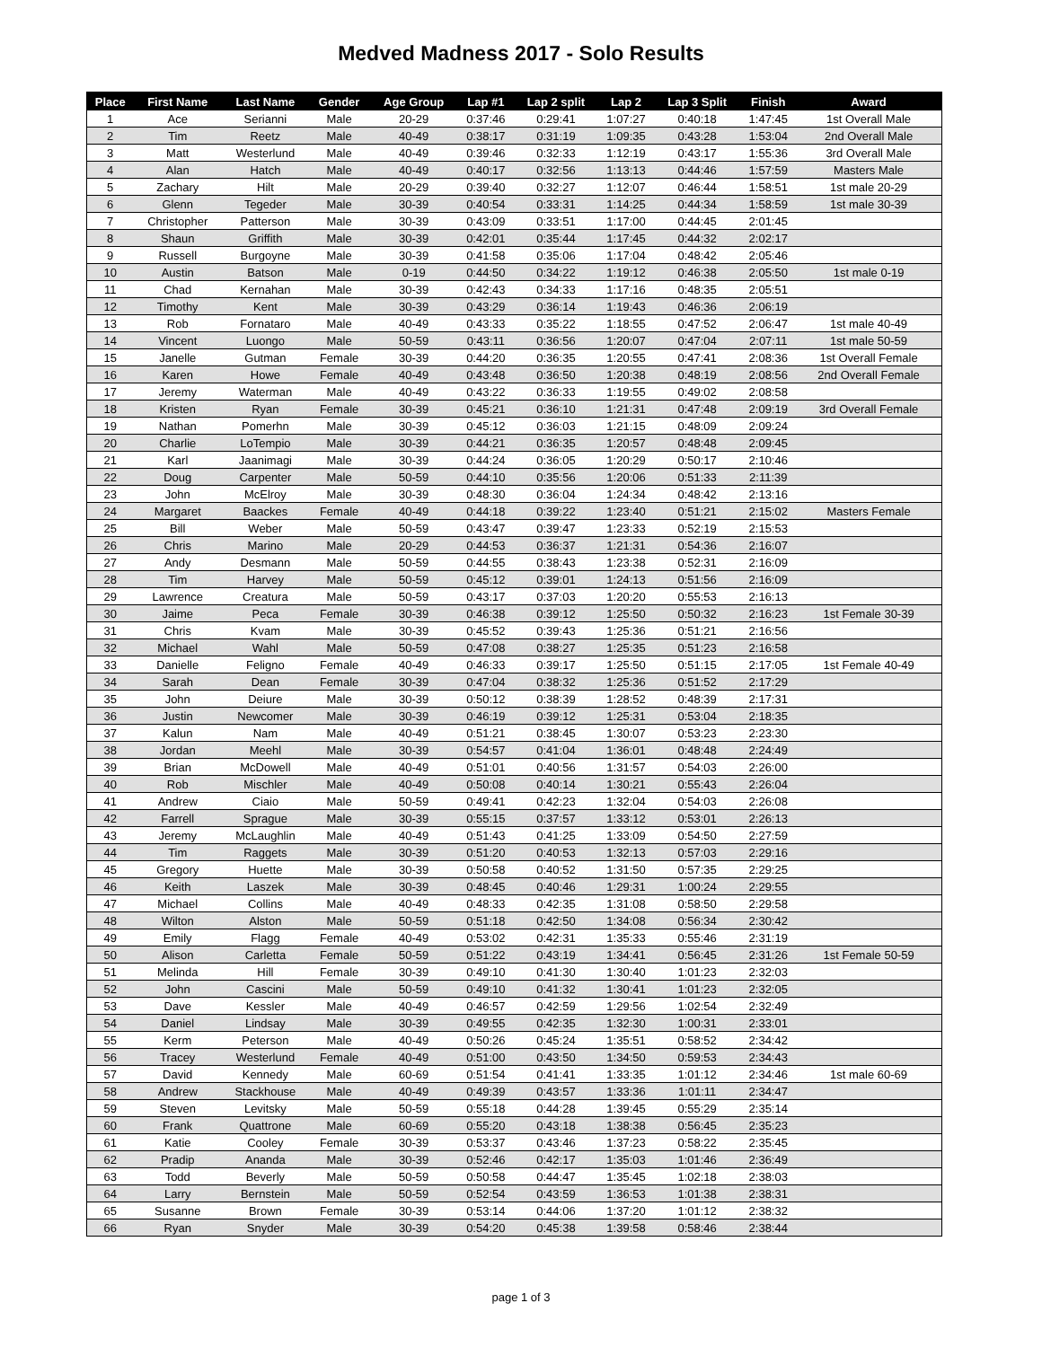Medved Madness 2017 - Solo Results
| Place | First Name | Last Name | Gender | Age Group | Lap #1 | Lap 2 split | Lap 2 | Lap 3 Split | Finish | Award |
| --- | --- | --- | --- | --- | --- | --- | --- | --- | --- | --- |
| 1 | Ace | Serianni | Male | 20-29 | 0:37:46 | 0:29:41 | 1:07:27 | 0:40:18 | 1:47:45 | 1st Overall Male |
| 2 | Tim | Reetz | Male | 40-49 | 0:38:17 | 0:31:19 | 1:09:35 | 0:43:28 | 1:53:04 | 2nd Overall Male |
| 3 | Matt | Westerlund | Male | 40-49 | 0:39:46 | 0:32:33 | 1:12:19 | 0:43:17 | 1:55:36 | 3rd Overall Male |
| 4 | Alan | Hatch | Male | 40-49 | 0:40:17 | 0:32:56 | 1:13:13 | 0:44:46 | 1:57:59 | Masters Male |
| 5 | Zachary | Hilt | Male | 20-29 | 0:39:40 | 0:32:27 | 1:12:07 | 0:46:44 | 1:58:51 | 1st male 20-29 |
| 6 | Glenn | Tegeder | Male | 30-39 | 0:40:54 | 0:33:31 | 1:14:25 | 0:44:34 | 1:58:59 | 1st male 30-39 |
| 7 | Christopher | Patterson | Male | 30-39 | 0:43:09 | 0:33:51 | 1:17:00 | 0:44:45 | 2:01:45 | |
| 8 | Shaun | Griffith | Male | 30-39 | 0:42:01 | 0:35:44 | 1:17:45 | 0:44:32 | 2:02:17 | |
| 9 | Russell | Burgoyne | Male | 30-39 | 0:41:58 | 0:35:06 | 1:17:04 | 0:48:42 | 2:05:46 | |
| 10 | Austin | Batson | Male | 0-19 | 0:44:50 | 0:34:22 | 1:19:12 | 0:46:38 | 2:05:50 | 1st male 0-19 |
| 11 | Chad | Kernahan | Male | 30-39 | 0:42:43 | 0:34:33 | 1:17:16 | 0:48:35 | 2:05:51 | |
| 12 | Timothy | Kent | Male | 30-39 | 0:43:29 | 0:36:14 | 1:19:43 | 0:46:36 | 2:06:19 | |
| 13 | Rob | Fornataro | Male | 40-49 | 0:43:33 | 0:35:22 | 1:18:55 | 0:47:52 | 2:06:47 | 1st male 40-49 |
| 14 | Vincent | Luongo | Male | 50-59 | 0:43:11 | 0:36:56 | 1:20:07 | 0:47:04 | 2:07:11 | 1st male 50-59 |
| 15 | Janelle | Gutman | Female | 30-39 | 0:44:20 | 0:36:35 | 1:20:55 | 0:47:41 | 2:08:36 | 1st Overall Female |
| 16 | Karen | Howe | Female | 40-49 | 0:43:48 | 0:36:50 | 1:20:38 | 0:48:19 | 2:08:56 | 2nd Overall Female |
| 17 | Jeremy | Waterman | Male | 40-49 | 0:43:22 | 0:36:33 | 1:19:55 | 0:49:02 | 2:08:58 | |
| 18 | Kristen | Ryan | Female | 30-39 | 0:45:21 | 0:36:10 | 1:21:31 | 0:47:48 | 2:09:19 | 3rd Overall Female |
| 19 | Nathan | Pomerhn | Male | 30-39 | 0:45:12 | 0:36:03 | 1:21:15 | 0:48:09 | 2:09:24 | |
| 20 | Charlie | LoTempio | Male | 30-39 | 0:44:21 | 0:36:35 | 1:20:57 | 0:48:48 | 2:09:45 | |
| 21 | Karl | Jaanimagi | Male | 30-39 | 0:44:24 | 0:36:05 | 1:20:29 | 0:50:17 | 2:10:46 | |
| 22 | Doug | Carpenter | Male | 50-59 | 0:44:10 | 0:35:56 | 1:20:06 | 0:51:33 | 2:11:39 | |
| 23 | John | McElroy | Male | 30-39 | 0:48:30 | 0:36:04 | 1:24:34 | 0:48:42 | 2:13:16 | |
| 24 | Margaret | Baackes | Female | 40-49 | 0:44:18 | 0:39:22 | 1:23:40 | 0:51:21 | 2:15:02 | Masters Female |
| 25 | Bill | Weber | Male | 50-59 | 0:43:47 | 0:39:47 | 1:23:33 | 0:52:19 | 2:15:53 | |
| 26 | Chris | Marino | Male | 20-29 | 0:44:53 | 0:36:37 | 1:21:31 | 0:54:36 | 2:16:07 | |
| 27 | Andy | Desmann | Male | 50-59 | 0:44:55 | 0:38:43 | 1:23:38 | 0:52:31 | 2:16:09 | |
| 28 | Tim | Harvey | Male | 50-59 | 0:45:12 | 0:39:01 | 1:24:13 | 0:51:56 | 2:16:09 | |
| 29 | Lawrence | Creatura | Male | 50-59 | 0:43:17 | 0:37:03 | 1:20:20 | 0:55:53 | 2:16:13 | |
| 30 | Jaime | Peca | Female | 30-39 | 0:46:38 | 0:39:12 | 1:25:50 | 0:50:32 | 2:16:23 | 1st Female 30-39 |
| 31 | Chris | Kvam | Male | 30-39 | 0:45:52 | 0:39:43 | 1:25:36 | 0:51:21 | 2:16:56 | |
| 32 | Michael | Wahl | Male | 50-59 | 0:47:08 | 0:38:27 | 1:25:35 | 0:51:23 | 2:16:58 | |
| 33 | Danielle | Feligno | Female | 40-49 | 0:46:33 | 0:39:17 | 1:25:50 | 0:51:15 | 2:17:05 | 1st Female 40-49 |
| 34 | Sarah | Dean | Female | 30-39 | 0:47:04 | 0:38:32 | 1:25:36 | 0:51:52 | 2:17:29 | |
| 35 | John | Deiure | Male | 30-39 | 0:50:12 | 0:38:39 | 1:28:52 | 0:48:39 | 2:17:31 | |
| 36 | Justin | Newcomer | Male | 30-39 | 0:46:19 | 0:39:12 | 1:25:31 | 0:53:04 | 2:18:35 | |
| 37 | Kalun | Nam | Male | 40-49 | 0:51:21 | 0:38:45 | 1:30:07 | 0:53:23 | 2:23:30 | |
| 38 | Jordan | Meehl | Male | 30-39 | 0:54:57 | 0:41:04 | 1:36:01 | 0:48:48 | 2:24:49 | |
| 39 | Brian | McDowell | Male | 40-49 | 0:51:01 | 0:40:56 | 1:31:57 | 0:54:03 | 2:26:00 | |
| 40 | Rob | Mischler | Male | 40-49 | 0:50:08 | 0:40:14 | 1:30:21 | 0:55:43 | 2:26:04 | |
| 41 | Andrew | Ciaio | Male | 50-59 | 0:49:41 | 0:42:23 | 1:32:04 | 0:54:03 | 2:26:08 | |
| 42 | Farrell | Sprague | Male | 30-39 | 0:55:15 | 0:37:57 | 1:33:12 | 0:53:01 | 2:26:13 | |
| 43 | Jeremy | McLaughlin | Male | 40-49 | 0:51:43 | 0:41:25 | 1:33:09 | 0:54:50 | 2:27:59 | |
| 44 | Tim | Raggets | Male | 30-39 | 0:51:20 | 0:40:53 | 1:32:13 | 0:57:03 | 2:29:16 | |
| 45 | Gregory | Huette | Male | 30-39 | 0:50:58 | 0:40:52 | 1:31:50 | 0:57:35 | 2:29:25 | |
| 46 | Keith | Laszek | Male | 30-39 | 0:48:45 | 0:40:46 | 1:29:31 | 1:00:24 | 2:29:55 | |
| 47 | Michael | Collins | Male | 40-49 | 0:48:33 | 0:42:35 | 1:31:08 | 0:58:50 | 2:29:58 | |
| 48 | Wilton | Alston | Male | 50-59 | 0:51:18 | 0:42:50 | 1:34:08 | 0:56:34 | 2:30:42 | |
| 49 | Emily | Flagg | Female | 40-49 | 0:53:02 | 0:42:31 | 1:35:33 | 0:55:46 | 2:31:19 | |
| 50 | Alison | Carletta | Female | 50-59 | 0:51:22 | 0:43:19 | 1:34:41 | 0:56:45 | 2:31:26 | 1st Female 50-59 |
| 51 | Melinda | Hill | Female | 30-39 | 0:49:10 | 0:41:30 | 1:30:40 | 1:01:23 | 2:32:03 | |
| 52 | John | Cascini | Male | 50-59 | 0:49:10 | 0:41:32 | 1:30:41 | 1:01:23 | 2:32:05 | |
| 53 | Dave | Kessler | Male | 40-49 | 0:46:57 | 0:42:59 | 1:29:56 | 1:02:54 | 2:32:49 | |
| 54 | Daniel | Lindsay | Male | 30-39 | 0:49:55 | 0:42:35 | 1:32:30 | 1:00:31 | 2:33:01 | |
| 55 | Kerm | Peterson | Male | 40-49 | 0:50:26 | 0:45:24 | 1:35:51 | 0:58:52 | 2:34:42 | |
| 56 | Tracey | Westerlund | Female | 40-49 | 0:51:00 | 0:43:50 | 1:34:50 | 0:59:53 | 2:34:43 | |
| 57 | David | Kennedy | Male | 60-69 | 0:51:54 | 0:41:41 | 1:33:35 | 1:01:12 | 2:34:46 | 1st male 60-69 |
| 58 | Andrew | Stackhouse | Male | 40-49 | 0:49:39 | 0:43:57 | 1:33:36 | 1:01:11 | 2:34:47 | |
| 59 | Steven | Levitsky | Male | 50-59 | 0:55:18 | 0:44:28 | 1:39:45 | 0:55:29 | 2:35:14 | |
| 60 | Frank | Quattrone | Male | 60-69 | 0:55:20 | 0:43:18 | 1:38:38 | 0:56:45 | 2:35:23 | |
| 61 | Katie | Cooley | Female | 30-39 | 0:53:37 | 0:43:46 | 1:37:23 | 0:58:22 | 2:35:45 | |
| 62 | Pradip | Ananda | Male | 30-39 | 0:52:46 | 0:42:17 | 1:35:03 | 1:01:46 | 2:36:49 | |
| 63 | Todd | Beverly | Male | 50-59 | 0:50:58 | 0:44:47 | 1:35:45 | 1:02:18 | 2:38:03 | |
| 64 | Larry | Bernstein | Male | 50-59 | 0:52:54 | 0:43:59 | 1:36:53 | 1:01:38 | 2:38:31 | |
| 65 | Susanne | Brown | Female | 30-39 | 0:53:14 | 0:44:06 | 1:37:20 | 1:01:12 | 2:38:32 | |
| 66 | Ryan | Snyder | Male | 30-39 | 0:54:20 | 0:45:38 | 1:39:58 | 0:58:46 | 2:38:44 | |
page 1 of 3